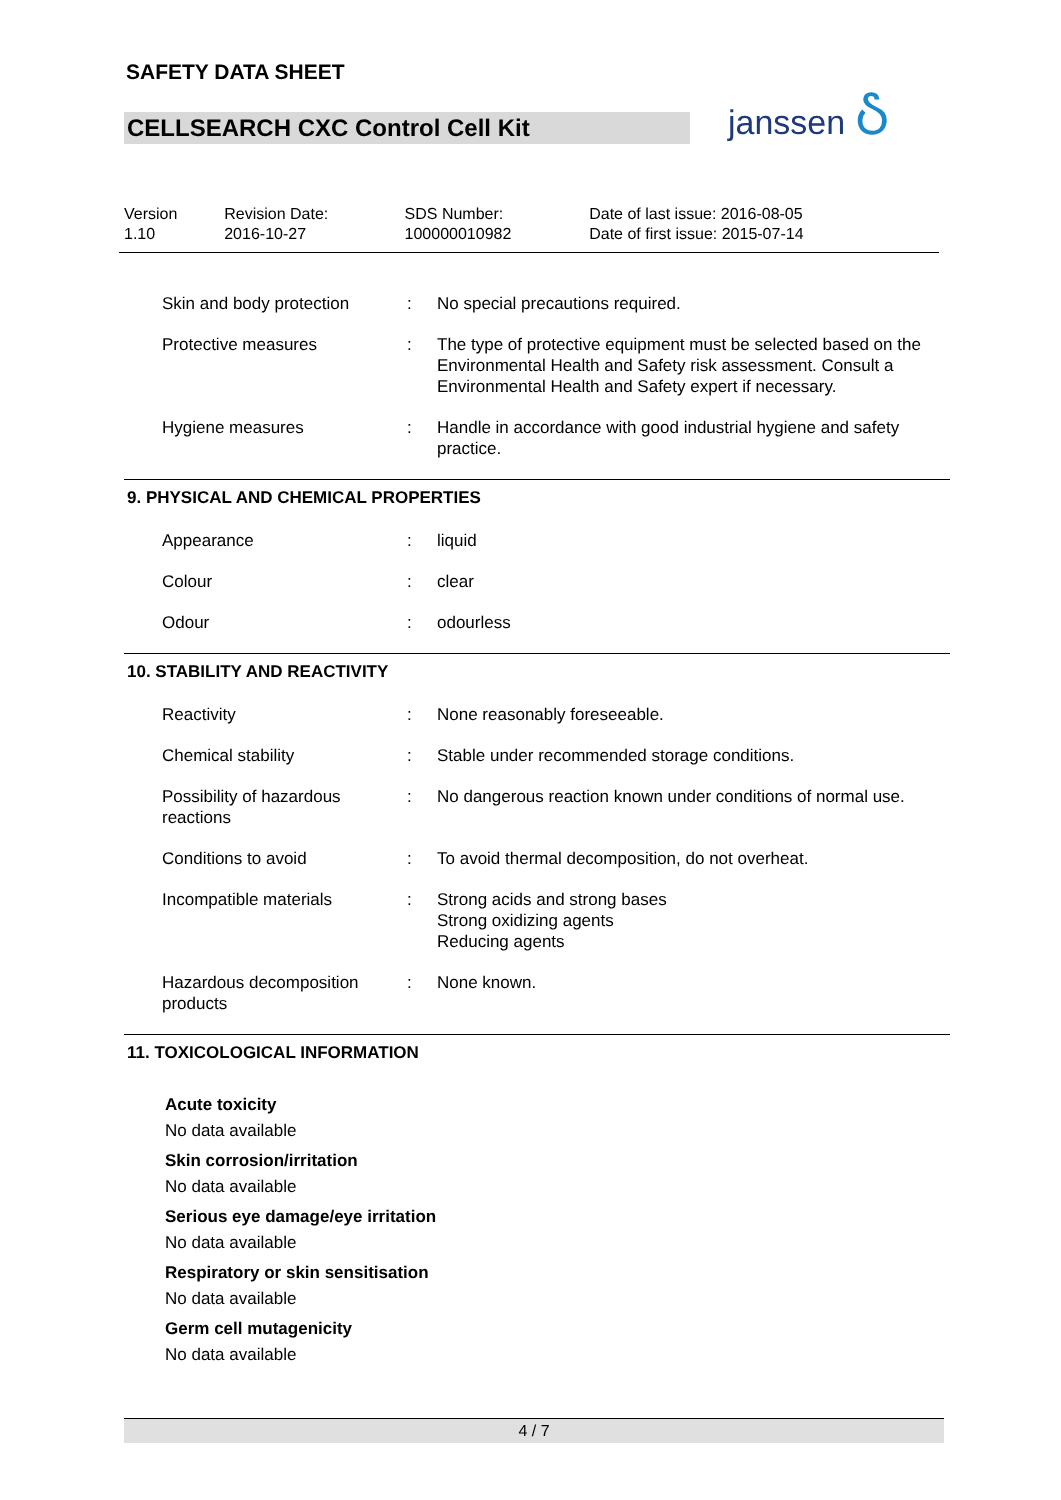SAFETY DATA SHEET
CELLSEARCH CXC Control Cell Kit
janssen Ⴢ
| Version 1.10 | Revision Date: 2016-10-27 | SDS Number: 100000010982 | Date of last issue: 2016-08-05 Date of first issue: 2015-07-14 |
| Skin and body protection | : | No special precautions required. |
| Protective measures | : | The type of protective equipment must be selected based on the Environmental Health and Safety risk assessment. Consult a Environmental Health and Safety expert if necessary. |
| Hygiene measures | : | Handle in accordance with good industrial hygiene and safety practice. |
9. PHYSICAL AND CHEMICAL PROPERTIES
| Appearance | : | liquid |
| Colour | : | clear |
| Odour | : | odourless |
10. STABILITY AND REACTIVITY
| Reactivity | : | None reasonably foreseeable. |
| Chemical stability | : | Stable under recommended storage conditions. |
| Possibility of hazardous reactions | : | No dangerous reaction known under conditions of normal use. |
| Conditions to avoid | : | To avoid thermal decomposition, do not overheat. |
| Incompatible materials | : | Strong acids and strong bases Strong oxidizing agents Reducing agents |
| Hazardous decomposition products | : | None known. |
11. TOXICOLOGICAL INFORMATION
Acute toxicity
No data available
Skin corrosion/irritation
No data available
Serious eye damage/eye irritation
No data available
Respiratory or skin sensitisation
No data available
Germ cell mutagenicity
No data available
4 / 7